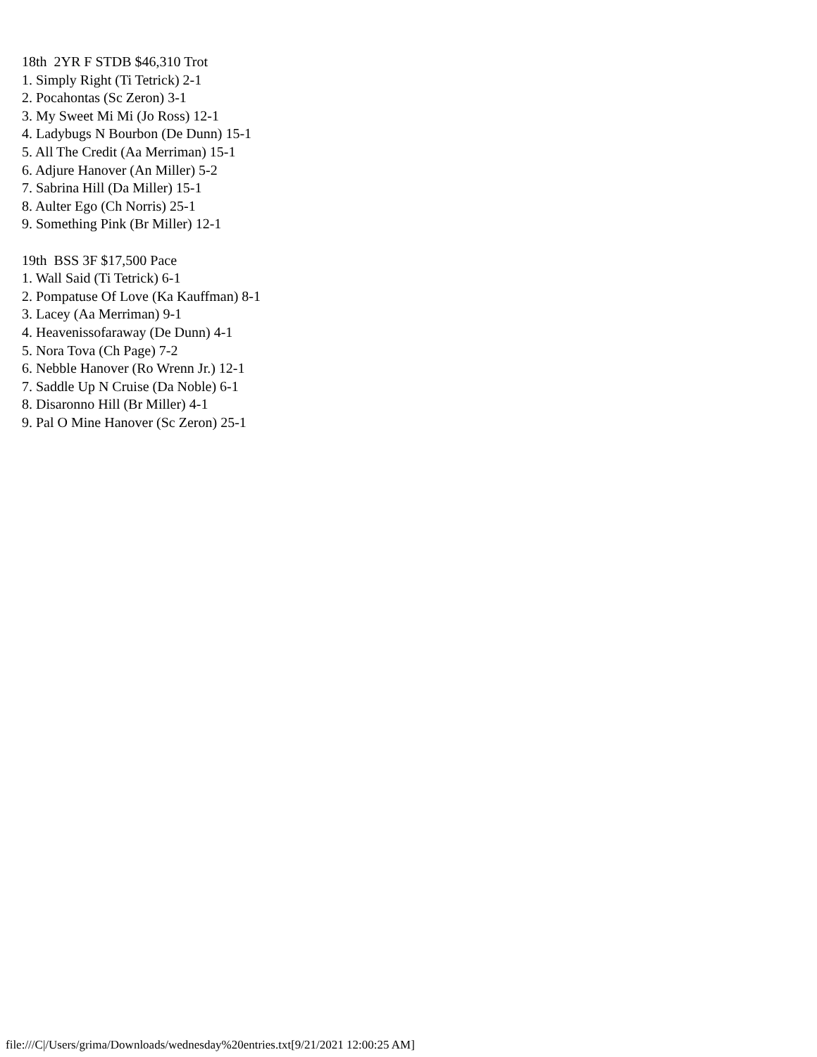18th 2YR F STDB $46,310 Trot 1. Simply Right (Ti Tetrick) 2-1 2. Pocahontas (Sc Zeron) 3-1 3. My Sweet Mi Mi (Jo Ross) 12-1 4. Ladybugs N Bourbon (De Dunn) 15-1 5. All The Credit (Aa Merriman) 15-1 6. Adjure Hanover (An Miller) 5-2 7. Sabrina Hill (Da Miller) 15-1 8. Aulter Ego (Ch Norris) 25-1 9. Something Pink (Br Miller) 12-1 19th BSS 3F $17,500 Pace 1. Wall Said (Ti Tetrick) 6-1 2. Pompatuse Of Love (Ka Kauffman) 8-1 3. Lacey (Aa Merriman) 9-1 4. Heavenissofaraway (De Dunn) 4-1 5. Nora Tova (Ch Page) 7-2 6. Nebble Hanover (Ro Wrenn Jr.) 12-1 7. Saddle Up N Cruise (Da Noble) 6-1 8. Disaronno Hill (Br Miller) 4-1 9. Pal O Mine Hanover (Sc Zeron) 25-1
file:///C|/Users/grima/Downloads/wednesday%20entries.txt[9/21/2021 12:00:25 AM]